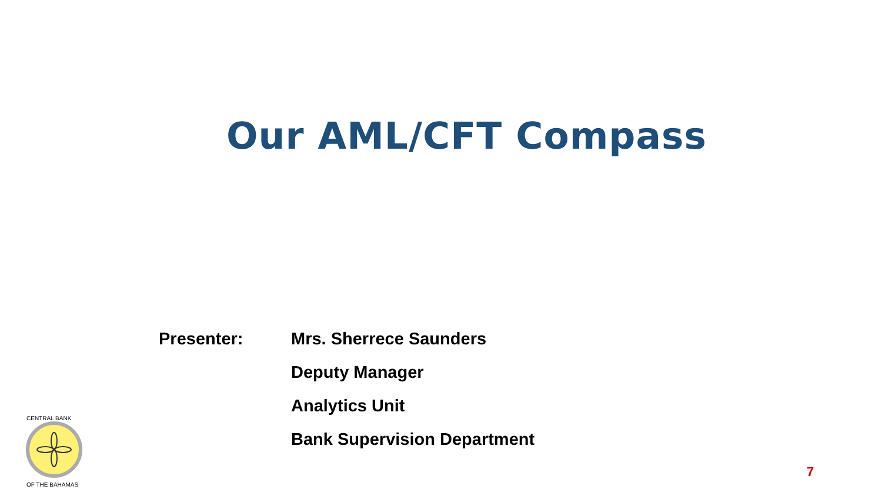Our AML/CFT Compass
Presenter: Mrs. Sherrece Saunders
Deputy Manager
Analytics Unit
Bank Supervision Department
CENTRAL BANK
OF THE BAHAMAS
7